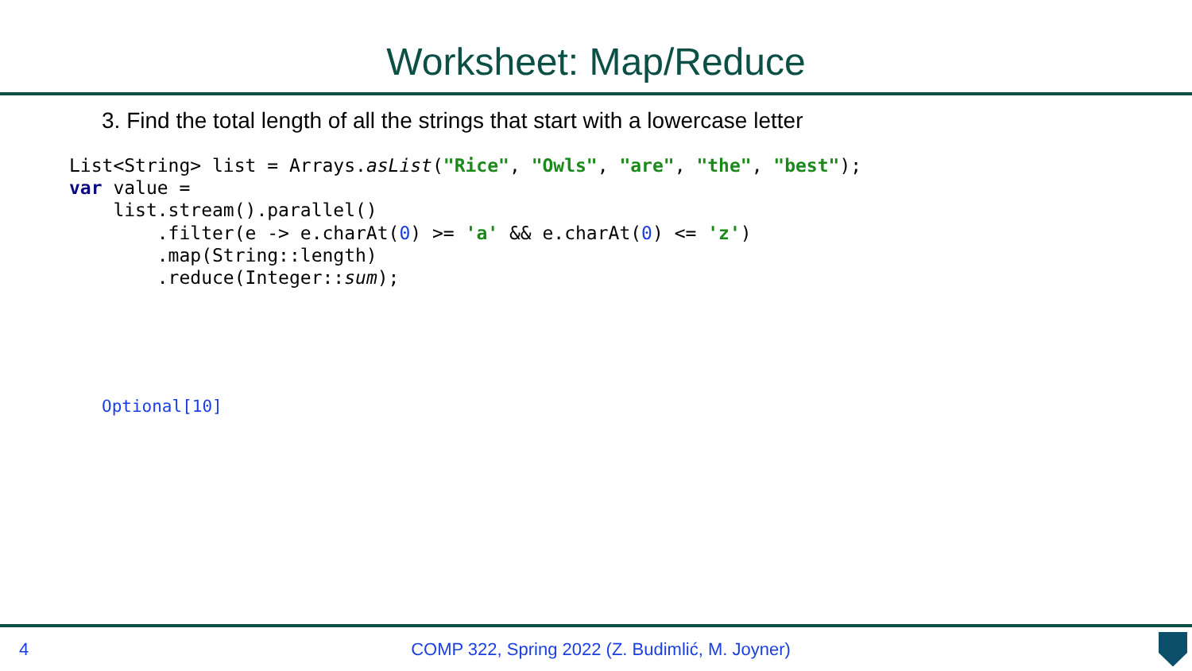Worksheet: Map/Reduce
3. Find the total length of all the strings that start with a lowercase letter
List<String> list = Arrays.asList("Rice", "Owls", "are", "the", "best");
var value =
    list.stream().parallel()
        .filter(e -> e.charAt(0) >= 'a' && e.charAt(0) <= 'z')
        .map(String::length)
        .reduce(Integer::sum);
Optional[10]
4
COMP 322, Spring 2022 (Z. Budimlić, M. Joyner)